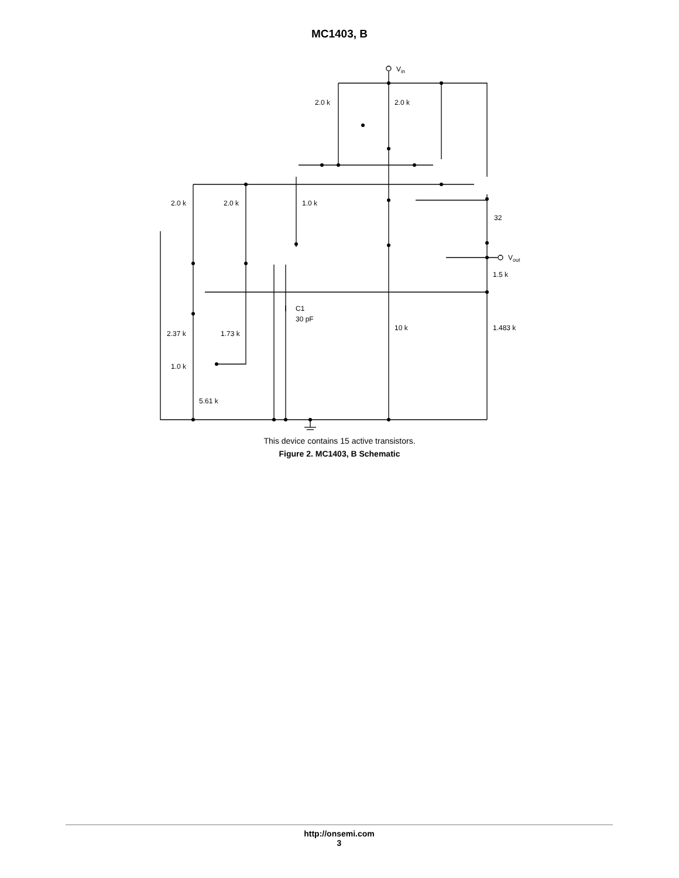MC1403, B
Vin
2.0 k
2.0 k
2.0 k
2.0 k
1.0 k
32
Vout
1.5 k
C1
30 pF
2.37 k
1.73 k
10 k
1.483 k
1.0 k
5.61 k
This device contains 15 active transistors.
Figure 2. MC1403, B Schematic
http://onsemi.com
3